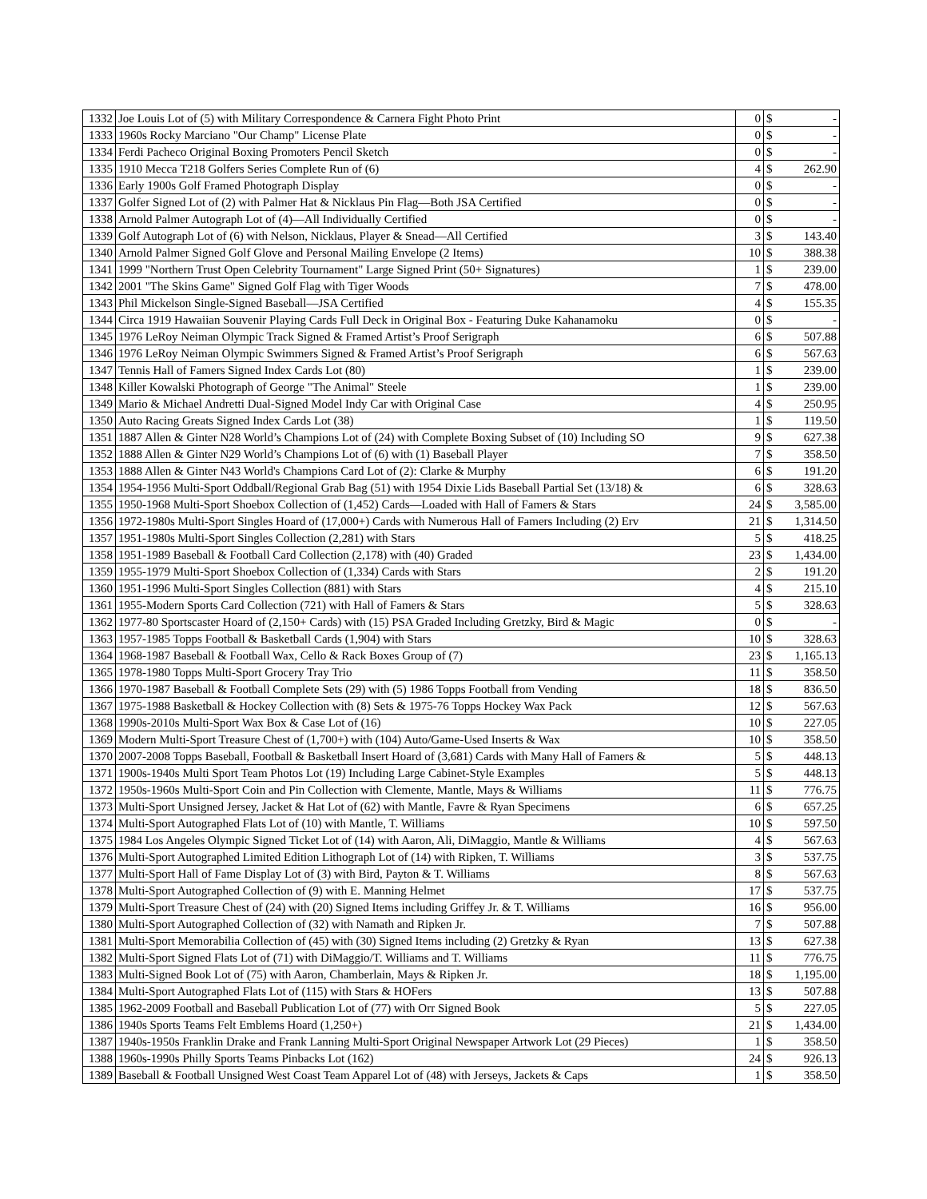| 1332 | Joe Louis Lot of (5) with Military Correspondence & Carnera Fight Photo Print | 0 | $ | - |
| 1333 | 1960s Rocky Marciano "Our Champ" License Plate | 0 | $ | - |
| 1334 | Ferdi Pacheco Original Boxing Promoters Pencil Sketch | 0 | $ | - |
| 1335 | 1910 Mecca T218 Golfers Series Complete Run of (6) | 4 | $ | 262.90 |
| 1336 | Early 1900s Golf Framed Photograph Display | 0 | $ | - |
| 1337 | Golfer Signed Lot of (2) with Palmer Hat & Nicklaus Pin Flag—Both JSA Certified | 0 | $ | - |
| 1338 | Arnold Palmer Autograph Lot of (4)—All Individually Certified | 0 | $ | - |
| 1339 | Golf Autograph Lot of (6) with Nelson, Nicklaus, Player & Snead—All Certified | 3 | $ | 143.40 |
| 1340 | Arnold Palmer Signed Golf Glove and Personal Mailing Envelope (2 Items) | 10 | $ | 388.38 |
| 1341 | 1999 "Northern Trust Open Celebrity Tournament" Large Signed Print (50+ Signatures) | 1 | $ | 239.00 |
| 1342 | 2001 "The Skins Game" Signed Golf Flag with Tiger Woods | 7 | $ | 478.00 |
| 1343 | Phil Mickelson Single-Signed Baseball—JSA Certified | 4 | $ | 155.35 |
| 1344 | Circa 1919 Hawaiian Souvenir Playing Cards Full Deck in Original Box - Featuring Duke Kahanamoku | 0 | $ | - |
| 1345 | 1976 LeRoy Neiman Olympic Track Signed & Framed Artist’s Proof Serigraph | 6 | $ | 507.88 |
| 1346 | 1976 LeRoy Neiman Olympic Swimmers Signed & Framed Artist’s Proof Serigraph | 6 | $ | 567.63 |
| 1347 | Tennis Hall of Famers Signed Index Cards Lot (80) | 1 | $ | 239.00 |
| 1348 | Killer Kowalski Photograph of George "The Animal" Steele | 1 | $ | 239.00 |
| 1349 | Mario & Michael Andretti Dual-Signed Model Indy Car with Original Case | 4 | $ | 250.95 |
| 1350 | Auto Racing Greats Signed Index Cards Lot (38) | 1 | $ | 119.50 |
| 1351 | 1887 Allen & Ginter N28 World’s Champions Lot of (24) with Complete Boxing Subset of (10) Including SO | 9 | $ | 627.38 |
| 1352 | 1888 Allen & Ginter N29 World’s Champions Lot of (6) with (1) Baseball Player | 7 | $ | 358.50 |
| 1353 | 1888 Allen & Ginter N43 World's Champions Card Lot of (2): Clarke & Murphy | 6 | $ | 191.20 |
| 1354 | 1954-1956 Multi-Sport Oddball/Regional Grab Bag (51) with 1954 Dixie Lids Baseball Partial Set (13/18) & | 6 | $ | 328.63 |
| 1355 | 1950-1968 Multi-Sport Shoebox Collection of (1,452) Cards—Loaded with Hall of Famers & Stars | 24 | $ | 3,585.00 |
| 1356 | 1972-1980s Multi-Sport Singles Hoard of (17,000+) Cards with Numerous Hall of Famers Including (2) Erv | 21 | $ | 1,314.50 |
| 1357 | 1951-1980s Multi-Sport Singles Collection (2,281) with Stars | 5 | $ | 418.25 |
| 1358 | 1951-1989 Baseball & Football Card Collection (2,178) with (40) Graded | 23 | $ | 1,434.00 |
| 1359 | 1955-1979 Multi-Sport Shoebox Collection of (1,334) Cards with Stars | 2 | $ | 191.20 |
| 1360 | 1951-1996 Multi-Sport Singles Collection (881) with Stars | 4 | $ | 215.10 |
| 1361 | 1955-Modern Sports Card Collection (721) with Hall of Famers & Stars | 5 | $ | 328.63 |
| 1362 | 1977-80 Sportscaster Hoard of (2,150+ Cards) with (15) PSA Graded Including Gretzky, Bird & Magic | 0 | $ | - |
| 1363 | 1957-1985 Topps Football & Basketball Cards (1,904) with Stars | 10 | $ | 328.63 |
| 1364 | 1968-1987 Baseball & Football Wax, Cello & Rack Boxes Group of (7) | 23 | $ | 1,165.13 |
| 1365 | 1978-1980 Topps Multi-Sport Grocery Tray Trio | 11 | $ | 358.50 |
| 1366 | 1970-1987 Baseball & Football Complete Sets (29) with (5) 1986 Topps Football from Vending | 18 | $ | 836.50 |
| 1367 | 1975-1988 Basketball & Hockey Collection with (8) Sets & 1975-76 Topps Hockey Wax Pack | 12 | $ | 567.63 |
| 1368 | 1990s-2010s Multi-Sport Wax Box & Case Lot of (16) | 10 | $ | 227.05 |
| 1369 | Modern Multi-Sport Treasure Chest of (1,700+) with (104) Auto/Game-Used Inserts & Wax | 10 | $ | 358.50 |
| 1370 | 2007-2008 Topps Baseball, Football & Basketball Insert Hoard of (3,681) Cards with Many Hall of Famers & | 5 | $ | 448.13 |
| 1371 | 1900s-1940s Multi Sport Team Photos Lot (19) Including Large Cabinet-Style Examples | 5 | $ | 448.13 |
| 1372 | 1950s-1960s Multi-Sport Coin and Pin Collection with Clemente, Mantle, Mays & Williams | 11 | $ | 776.75 |
| 1373 | Multi-Sport Unsigned Jersey, Jacket & Hat Lot of (62) with Mantle, Favre & Ryan Specimens | 6 | $ | 657.25 |
| 1374 | Multi-Sport Autographed Flats Lot of (10) with Mantle, T. Williams | 10 | $ | 597.50 |
| 1375 | 1984 Los Angeles Olympic Signed Ticket Lot of (14) with Aaron, Ali, DiMaggio, Mantle & Williams | 4 | $ | 567.63 |
| 1376 | Multi-Sport Autographed Limited Edition Lithograph Lot of (14) with Ripken, T. Williams | 3 | $ | 537.75 |
| 1377 | Multi-Sport Hall of Fame Display Lot of (3) with Bird, Payton & T. Williams | 8 | $ | 567.63 |
| 1378 | Multi-Sport Autographed Collection of (9) with E. Manning Helmet | 17 | $ | 537.75 |
| 1379 | Multi-Sport Treasure Chest of (24) with (20) Signed Items including Griffey Jr. & T. Williams | 16 | $ | 956.00 |
| 1380 | Multi-Sport Autographed Collection of (32) with Namath and Ripken Jr. | 7 | $ | 507.88 |
| 1381 | Multi-Sport Memorabilia Collection of (45) with (30) Signed Items including (2) Gretzky & Ryan | 13 | $ | 627.38 |
| 1382 | Multi-Sport Signed Flats Lot of (71) with DiMaggio/T. Williams and T. Williams | 11 | $ | 776.75 |
| 1383 | Multi-Signed Book Lot of (75) with Aaron, Chamberlain, Mays & Ripken Jr. | 18 | $ | 1,195.00 |
| 1384 | Multi-Sport Autographed Flats Lot of (115) with Stars & HOFers | 13 | $ | 507.88 |
| 1385 | 1962-2009 Football and Baseball Publication Lot of (77) with Orr Signed Book | 5 | $ | 227.05 |
| 1386 | 1940s Sports Teams Felt Emblems Hoard (1,250+) | 21 | $ | 1,434.00 |
| 1387 | 1940s-1950s Franklin Drake and Frank Lanning Multi-Sport Original Newspaper Artwork Lot (29 Pieces) | 1 | $ | 358.50 |
| 1388 | 1960s-1990s Philly Sports Teams Pinbacks Lot (162) | 24 | $ | 926.13 |
| 1389 | Baseball & Football Unsigned West Coast Team Apparel Lot of (48) with Jerseys, Jackets & Caps | 1 | $ | 358.50 |